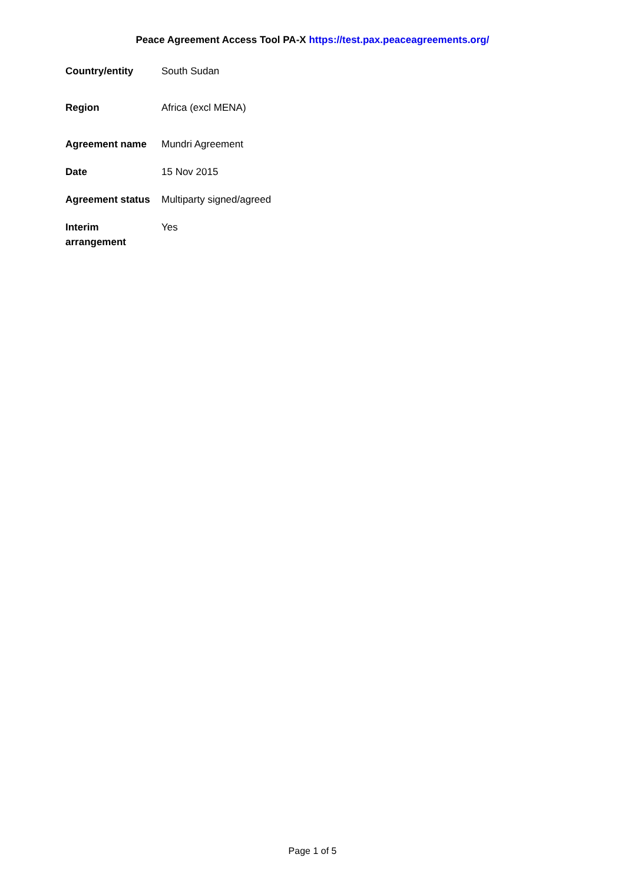Peace Agreement Access Tool PA-X https://test.pax.peaceagreements.org/
| Country/entity | South Sudan |
| Region | Africa (excl MENA) |
| Agreement name | Mundri Agreement |
| Date | 15 Nov 2015 |
| Agreement status | Multiparty signed/agreed |
| Interim arrangement | Yes |
Page 1 of 5